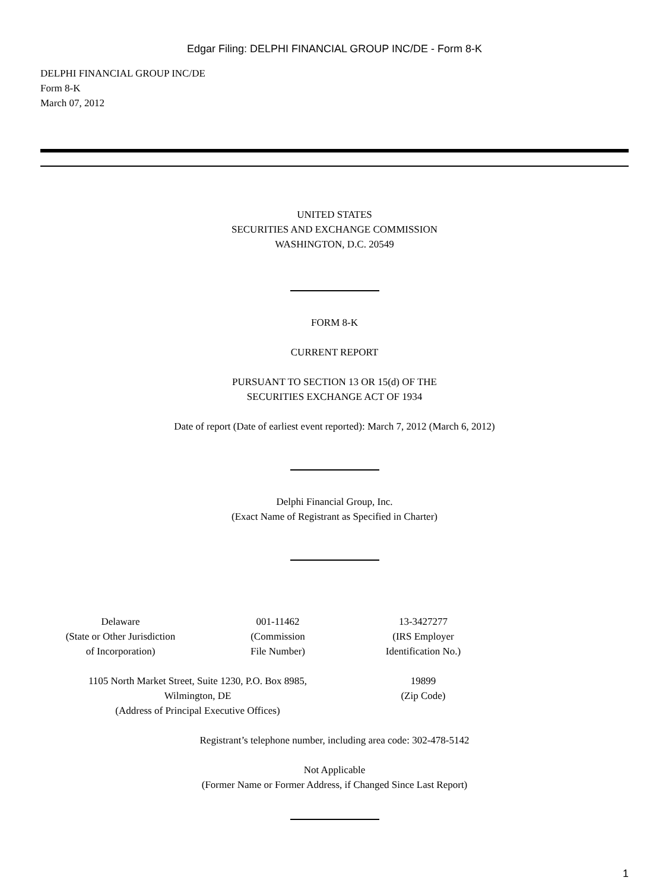Edgar Filing: DELPHI FINANCIAL GROUP INC/DE - Form 8-K
DELPHI FINANCIAL GROUP INC/DE
Form 8-K
March 07, 2012
UNITED STATES
SECURITIES AND EXCHANGE COMMISSION
WASHINGTON, D.C. 20549
FORM 8-K
CURRENT REPORT
PURSUANT TO SECTION 13 OR 15(d) OF THE
SECURITIES EXCHANGE ACT OF 1934
Date of report (Date of earliest event reported): March 7, 2012 (March 6, 2012)
Delphi Financial Group, Inc.
(Exact Name of Registrant as Specified in Charter)
| Delaware (State or Other Jurisdiction of Incorporation) | 001-11462 (Commission File Number) | 13-3427277 (IRS Employer Identification No.) |
| 1105 North Market Street, Suite 1230, P.O. Box 8985, Wilmington, DE (Address of Principal Executive Offices) | 19899 (Zip Code) |
Registrant’s telephone number, including area code: 302-478-5142
Not Applicable
(Former Name or Former Address, if Changed Since Last Report)
1